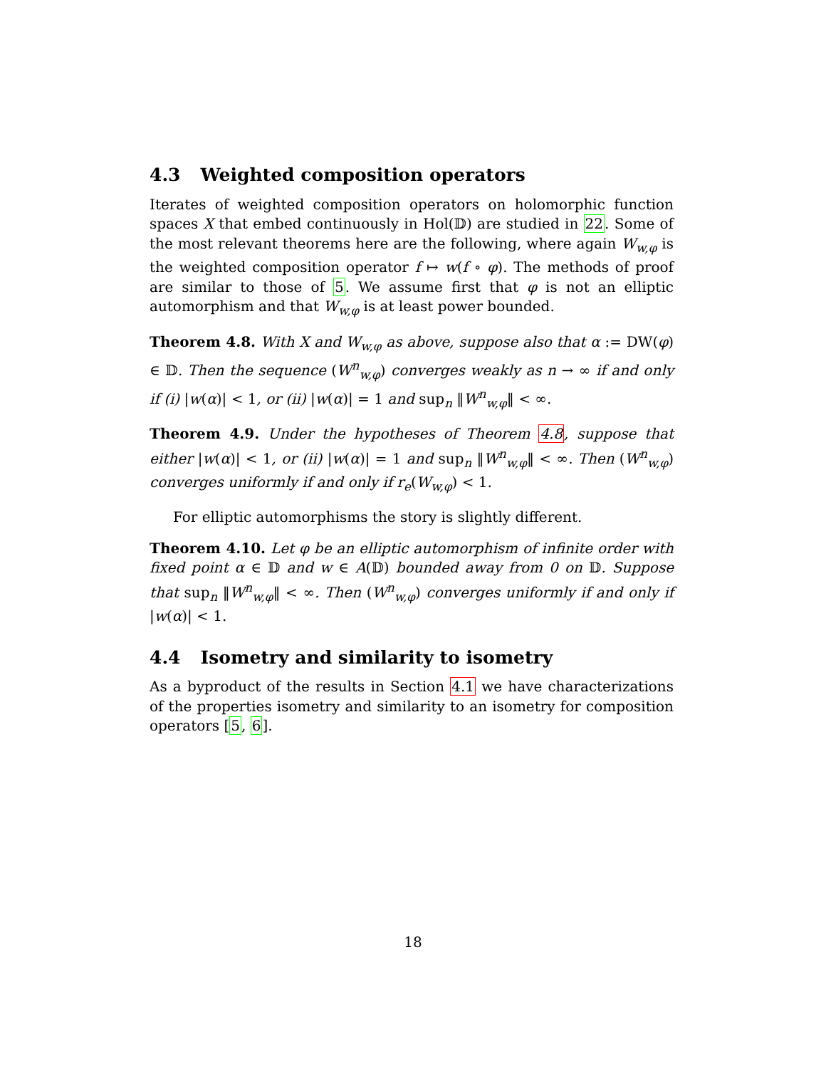4.3 Weighted composition operators
Iterates of weighted composition operators on holomorphic function spaces X that embed continuously in Hol(𝔻) are studied in 22. Some of the most relevant theorems here are the following, where again W<sub>w,φ</sub> is the weighted composition operator f ↦ w(f ∘ φ). The methods of proof are similar to those of 5. We assume first that φ is not an elliptic automorphism and that W<sub>w,φ</sub> is at least power bounded.
Theorem 4.8. With X and W<sub>w,φ</sub> as above, suppose also that α := DW(φ) ∈ 𝔻. Then the sequence (W<sup>n</sup><sub>w,φ</sub>) converges weakly as n → ∞ if and only if (i) |w(α)| < 1, or (ii) |w(α)| = 1 and sup<sub>n</sub> ‖W<sup>n</sup><sub>w,φ</sub>‖ < ∞.
Theorem 4.9. Under the hypotheses of Theorem 4.8, suppose that either |w(α)| < 1, or (ii) |w(α)| = 1 and sup<sub>n</sub> ‖W<sup>n</sup><sub>w,φ</sub>‖ < ∞. Then (W<sup>n</sup><sub>w,φ</sub>) converges uniformly if and only if r<sub>e</sub>(W<sub>w,φ</sub>) < 1.
For elliptic automorphisms the story is slightly different.
Theorem 4.10. Let φ be an elliptic automorphism of infinite order with fixed point α ∈ 𝔻 and w ∈ A(𝔻) bounded away from 0 on 𝔻. Suppose that sup<sub>n</sub> ‖W<sup>n</sup><sub>w,φ</sub>‖ < ∞. Then (W<sup>n</sup><sub>w,φ</sub>) converges uniformly if and only if |w(α)| < 1.
4.4 Isometry and similarity to isometry
As a byproduct of the results in Section 4.1 we have characterizations of the properties isometry and similarity to an isometry for composition operators [5, 6].
18